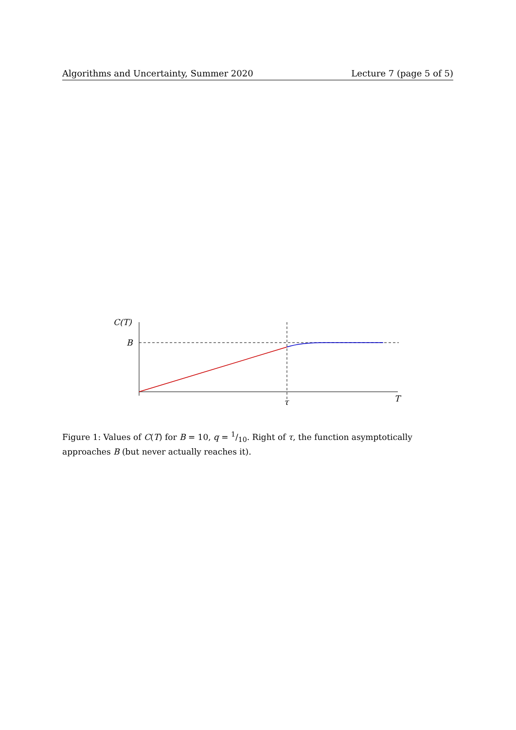Algorithms and Uncertainty, Summer 2020 Lecture 7 (page 5 of 5)
C(T)
B
τ
T
Figure 1: Values of C(T) for B = 10, q = 1/10. Right of τ, the function asymptotically approaches B (but never actually reaches it).